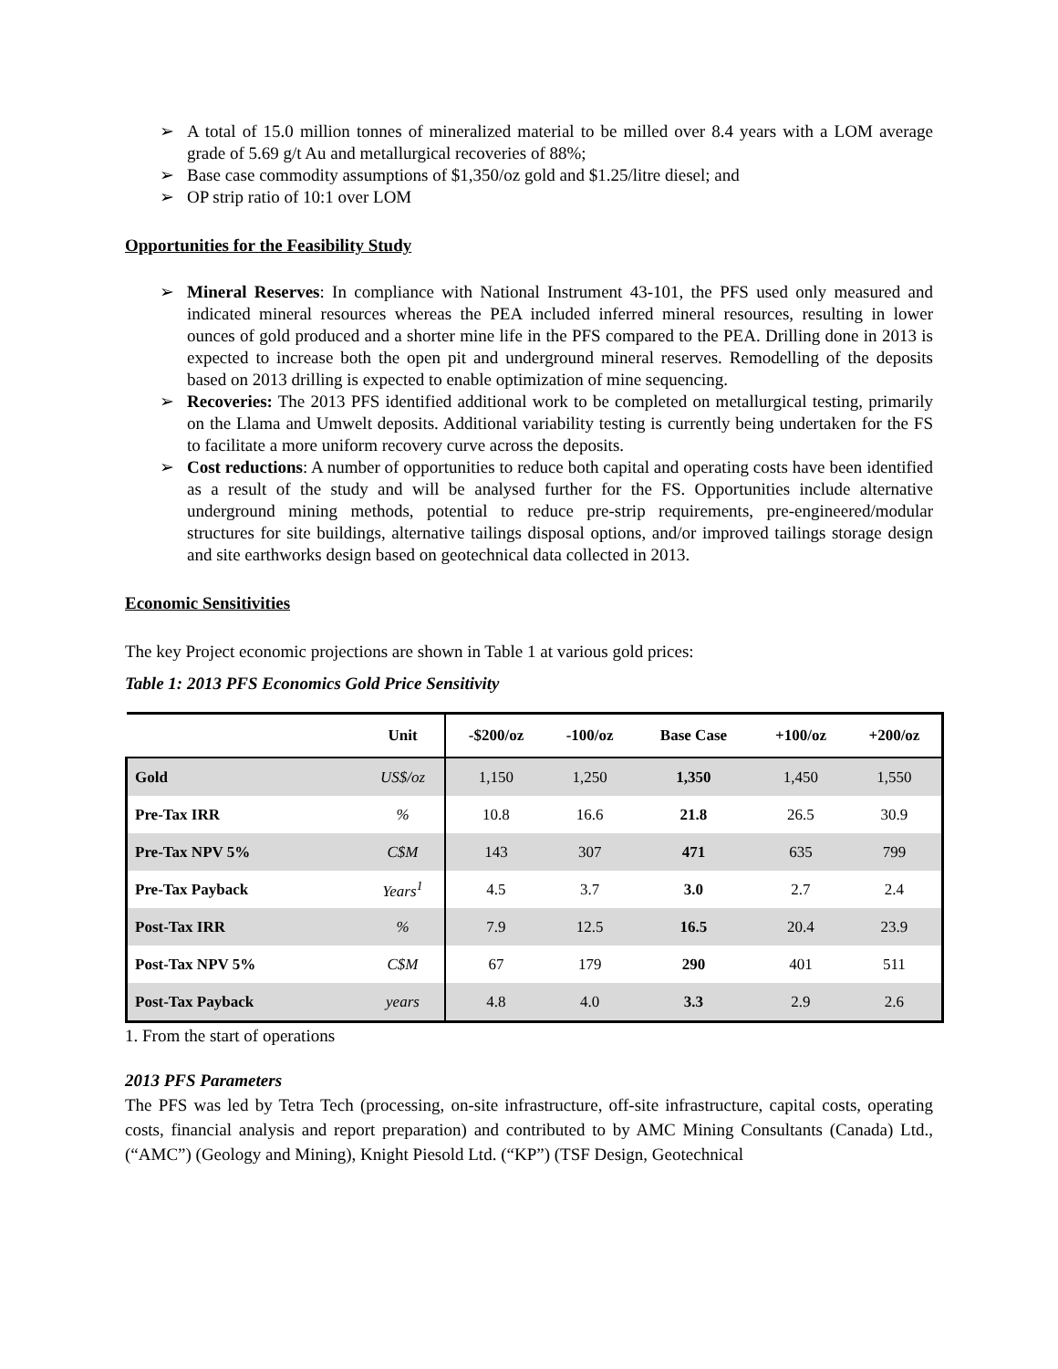➢ A total of 15.0 million tonnes of mineralized material to be milled over 8.4 years with a LOM average grade of 5.69 g/t Au and metallurgical recoveries of 88%;
➢ Base case commodity assumptions of $1,350/oz gold and $1.25/litre diesel; and
➢ OP strip ratio of 10:1 over LOM
Opportunities for the Feasibility Study
➢ Mineral Reserves: In compliance with National Instrument 43-101, the PFS used only measured and indicated mineral resources whereas the PEA included inferred mineral resources, resulting in lower ounces of gold produced and a shorter mine life in the PFS compared to the PEA. Drilling done in 2013 is expected to increase both the open pit and underground mineral reserves. Remodelling of the deposits based on 2013 drilling is expected to enable optimization of mine sequencing.
➢ Recoveries: The 2013 PFS identified additional work to be completed on metallurgical testing, primarily on the Llama and Umwelt deposits. Additional variability testing is currently being undertaken for the FS to facilitate a more uniform recovery curve across the deposits.
➢ Cost reductions: A number of opportunities to reduce both capital and operating costs have been identified as a result of the study and will be analysed further for the FS. Opportunities include alternative underground mining methods, potential to reduce pre-strip requirements, pre-engineered/modular structures for site buildings, alternative tailings disposal options, and/or improved tailings storage design and site earthworks design based on geotechnical data collected in 2013.
Economic Sensitivities
The key Project economic projections are shown in Table 1 at various gold prices:
Table 1: 2013 PFS Economics Gold Price Sensitivity
| | Unit | -$200/oz | -100/oz | Base Case | +100/oz | +200/oz |
| --- | --- | --- | --- | --- | --- | --- |
| Gold | US$/oz | 1,150 | 1,250 | 1,350 | 1,450 | 1,550 |
| Pre-Tax IRR | % | 10.8 | 16.6 | 21.8 | 26.5 | 30.9 |
| Pre-Tax NPV 5% | C$M | 143 | 307 | 471 | 635 | 799 |
| Pre-Tax Payback | Years<sup>1</sup> | 4.5 | 3.7 | 3.0 | 2.7 | 2.4 |
| Post-Tax IRR | % | 7.9 | 12.5 | 16.5 | 20.4 | 23.9 |
| Post-Tax NPV 5% | C$M | 67 | 179 | 290 | 401 | 511 |
| Post-Tax Payback | years | 4.8 | 4.0 | 3.3 | 2.9 | 2.6 |
1. From the start of operations
2013 PFS Parameters
The PFS was led by Tetra Tech (processing, on-site infrastructure, off-site infrastructure, capital costs, operating costs, financial analysis and report preparation) and contributed to by AMC Mining Consultants (Canada) Ltd., (“AMC”) (Geology and Mining), Knight Piesold Ltd. (“KP”) (TSF Design, Geotechnical